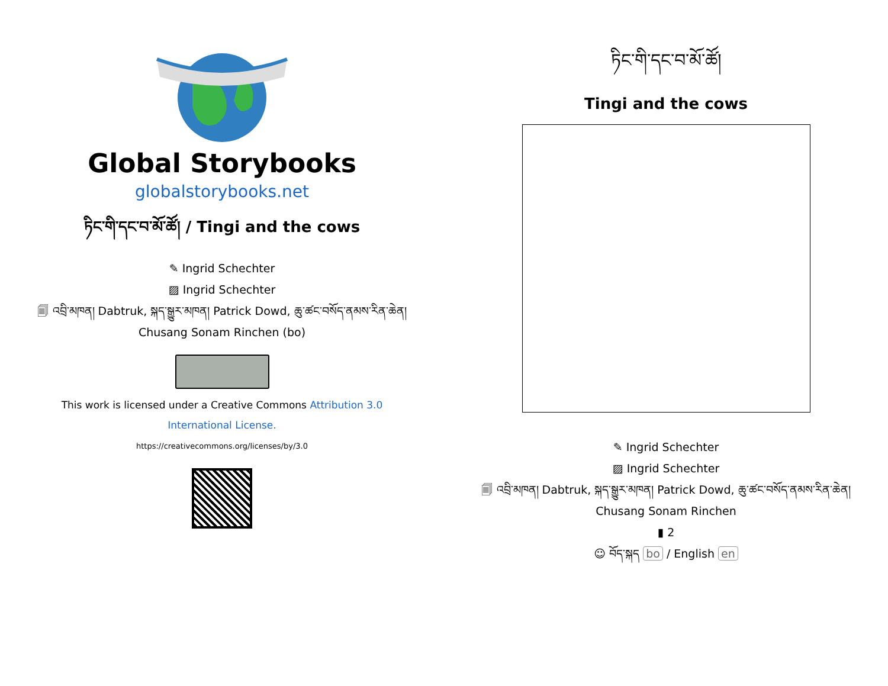Global Storybooks
globalstorybooks.net
ཏིང་གི་དང་བ་མོ་ཚོ། / Tingi and the cows
✎ Ingrid Schechter
▨ Ingrid Schechter
🗐 འབྲི་མཁན། Dabtruk, སྐད་སྒྱུར་མཁན། Patrick Dowd, ཆུ་ཚང་བསོད་ནམས་རིན་ཆེན། Chusang Sonam Rinchen (bo)
This work is licensed under a Creative Commons Attribution 3.0 International License.
https://creativecommons.org/licenses/by/3.0
ཏིང་གི་དང་བ་མོ་ཚོ།
Tingi and the cows
✎ Ingrid Schechter
▨ Ingrid Schechter
🗐 འབྲི་མཁན། Dabtruk, སྐད་སྒྱུར་མཁན། Patrick Dowd, ཆུ་ཚང་བསོད་ནམས་རིན་ཆེན། Chusang Sonam Rinchen
▮ 2
☺ བོད་སྐད bo / English en